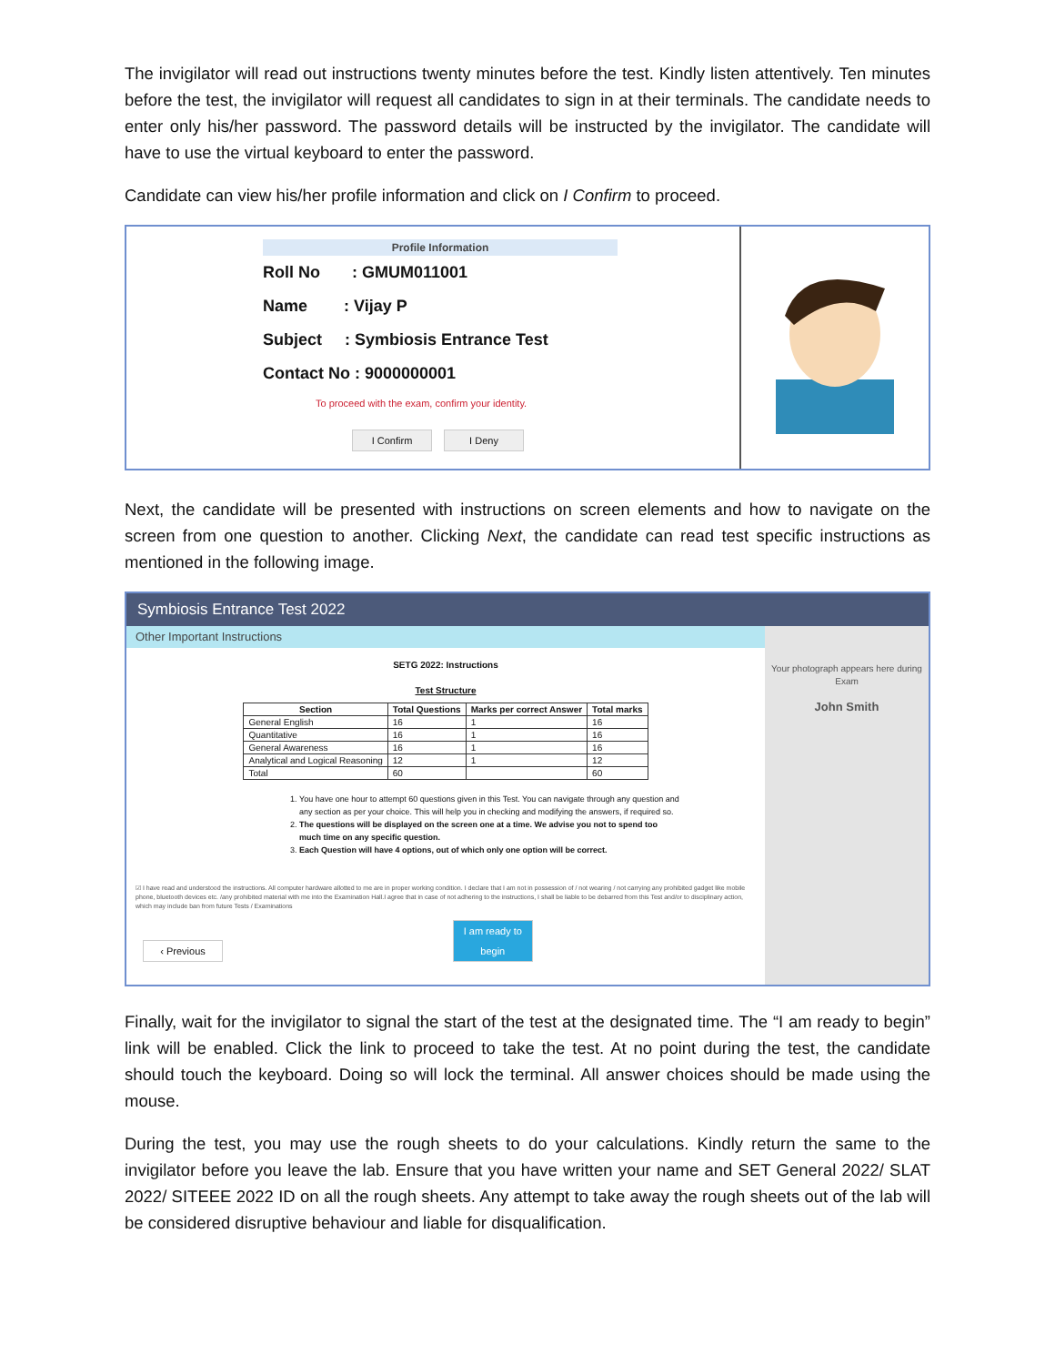The invigilator will read out instructions twenty minutes before the test. Kindly listen attentively. Ten minutes before the test, the invigilator will request all candidates to sign in at their terminals. The candidate needs to enter only his/her password. The password details will be instructed by the invigilator. The candidate will have to use the virtual keyboard to enter the password.
Candidate can view his/her profile information and click on I Confirm to proceed.
Profile Information
Roll No : GMUM011001
Name : Vijay P
Subject : Symbiosis Entrance Test
Contact No : 9000000001
To proceed with the exam, confirm your identity.
I Confirm I Deny
Next, the candidate will be presented with instructions on screen elements and how to navigate on the screen from one question to another. Clicking Next, the candidate can read test specific instructions as mentioned in the following image.
Symbiosis Entrance Test 2022
Other Important Instructions
SETG 2022: Instructions
Test Structure
| Section | Total Questions | Marks per correct Answer | Total marks |
| --- | --- | --- | --- |
| General English | 16 | 1 | 16 |
| Quantitative | 16 | 1 | 16 |
| General Awareness | 16 | 1 | 16 |
| Analytical and Logical Reasoning | 12 | 1 | 12 |
| Total | 60 | | 60 |
1. You have one hour to attempt 60 questions given in this Test. You can navigate through any question and any section as per your choice. This will help you in checking and modifying the answers, if required so.
2. The questions will be displayed on the screen one at a time. We advise you not to spend too much time on any specific question.
3. Each Question will have 4 options, out of which only one option will be correct.
☑ I have read and understood the instructions. All computer hardware allotted to me are in proper working condition. I declare that I am not in possession of / not wearing / not carrying any prohibited gadget like mobile phone, bluetooth devices etc. /any prohibited material with me into the Examination Hall.I agree that in case of not adhering to the instructions, I shall be liable to be debarred from this Test and/or to disciplinary action, which may include ban from future Tests / Examinations
‹ Previous I am ready to begin
Your photograph appears here during Exam
John Smith
Finally, wait for the invigilator to signal the start of the test at the designated time. The “I am ready to begin” link will be enabled. Click the link to proceed to take the test. At no point during the test, the candidate should touch the keyboard. Doing so will lock the terminal. All answer choices should be made using the mouse.
During the test, you may use the rough sheets to do your calculations. Kindly return the same to the invigilator before you leave the lab. Ensure that you have written your name and SET General 2022/ SLAT 2022/ SITEEE 2022 ID on all the rough sheets. Any attempt to take away the rough sheets out of the lab will be considered disruptive behaviour and liable for disqualification.